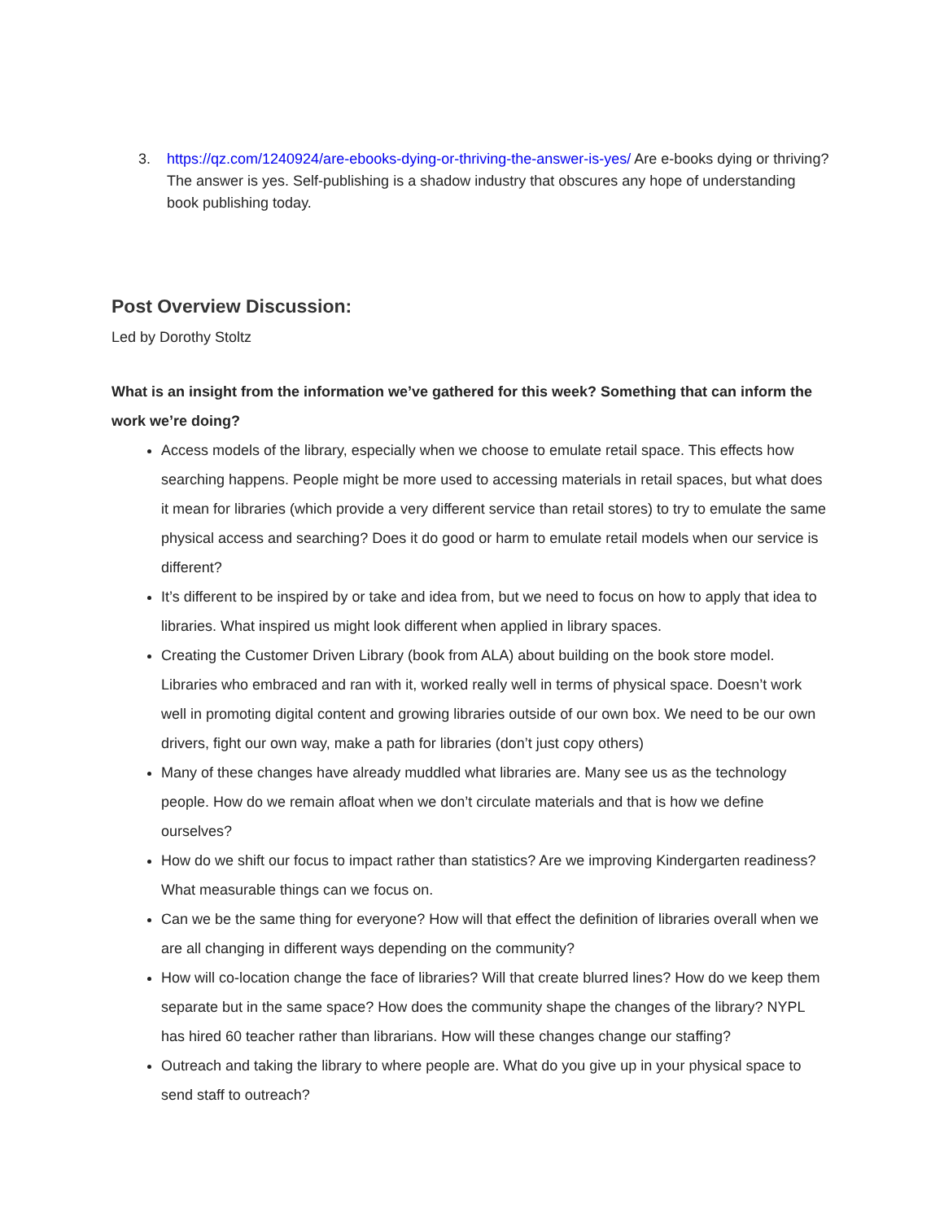3. https://qz.com/1240924/are-ebooks-dying-or-thriving-the-answer-is-yes/ Are e-books dying or thriving? The answer is yes. Self-publishing is a shadow industry that obscures any hope of understanding book publishing today.
Post Overview Discussion:
Led by Dorothy Stoltz
What is an insight from the information we’ve gathered for this week? Something that can inform the work we’re doing?
Access models of the library, especially when we choose to emulate retail space. This effects how searching happens. People might be more used to accessing materials in retail spaces, but what does it mean for libraries (which provide a very different service than retail stores) to try to emulate the same physical access and searching? Does it do good or harm to emulate retail models when our service is different?
It’s different to be inspired by or take and idea from, but we need to focus on how to apply that idea to libraries. What inspired us might look different when applied in library spaces.
Creating the Customer Driven Library (book from ALA) about building on the book store model. Libraries who embraced and ran with it, worked really well in terms of physical space. Doesn’t work well in promoting digital content and growing libraries outside of our own box. We need to be our own drivers, fight our own way, make a path for libraries (don’t just copy others)
Many of these changes have already muddled what libraries are. Many see us as the technology people. How do we remain afloat when we don’t circulate materials and that is how we define ourselves?
How do we shift our focus to impact rather than statistics? Are we improving Kindergarten readiness? What measurable things can we focus on.
Can we be the same thing for everyone? How will that effect the definition of libraries overall when we are all changing in different ways depending on the community?
How will co-location change the face of libraries? Will that create blurred lines? How do we keep them separate but in the same space? How does the community shape the changes of the library? NYPL has hired 60 teacher rather than librarians. How will these changes change our staffing?
Outreach and taking the library to where people are. What do you give up in your physical space to send staff to outreach?